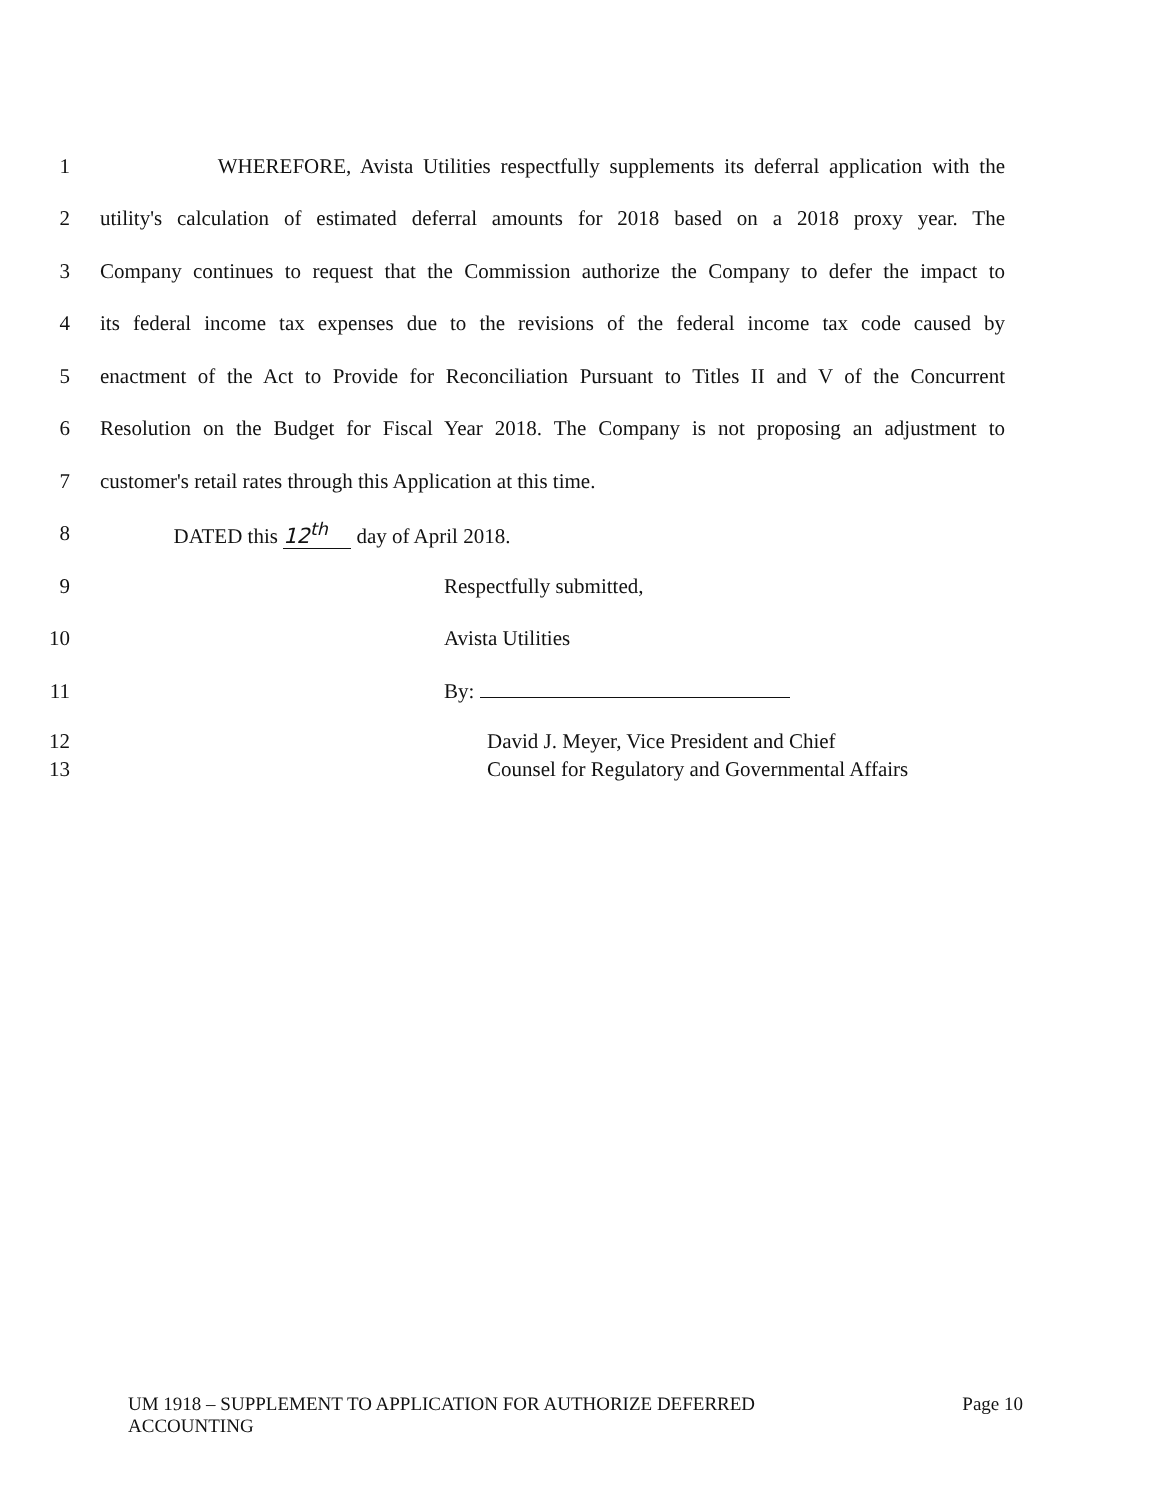1 WHEREFORE, Avista Utilities respectfully supplements its deferral application with the
2 utility's calculation of estimated deferral amounts for 2018 based on a 2018 proxy year. The
3 Company continues to request that the Commission authorize the Company to defer the impact to
4 its federal income tax expenses due to the revisions of the federal income tax code caused by
5 enactment of the Act to Provide for Reconciliation Pursuant to Titles II and V of the Concurrent
6 Resolution on the Budget for Fiscal Year 2018. The Company is not proposing an adjustment to
7 customer's retail rates through this Application at this time.
8 DATED this 12<sup>th</sup> day of April 2018.
9 Respectfully submitted,
10 Avista Utilities
11 By:
12 David J. Meyer, Vice President and Chief
13 Counsel for Regulatory and Governmental Affairs
UM 1918 – SUPPLEMENT TO APPLICATION FOR AUTHORIZE DEFERRED
ACCOUNTING Page 10